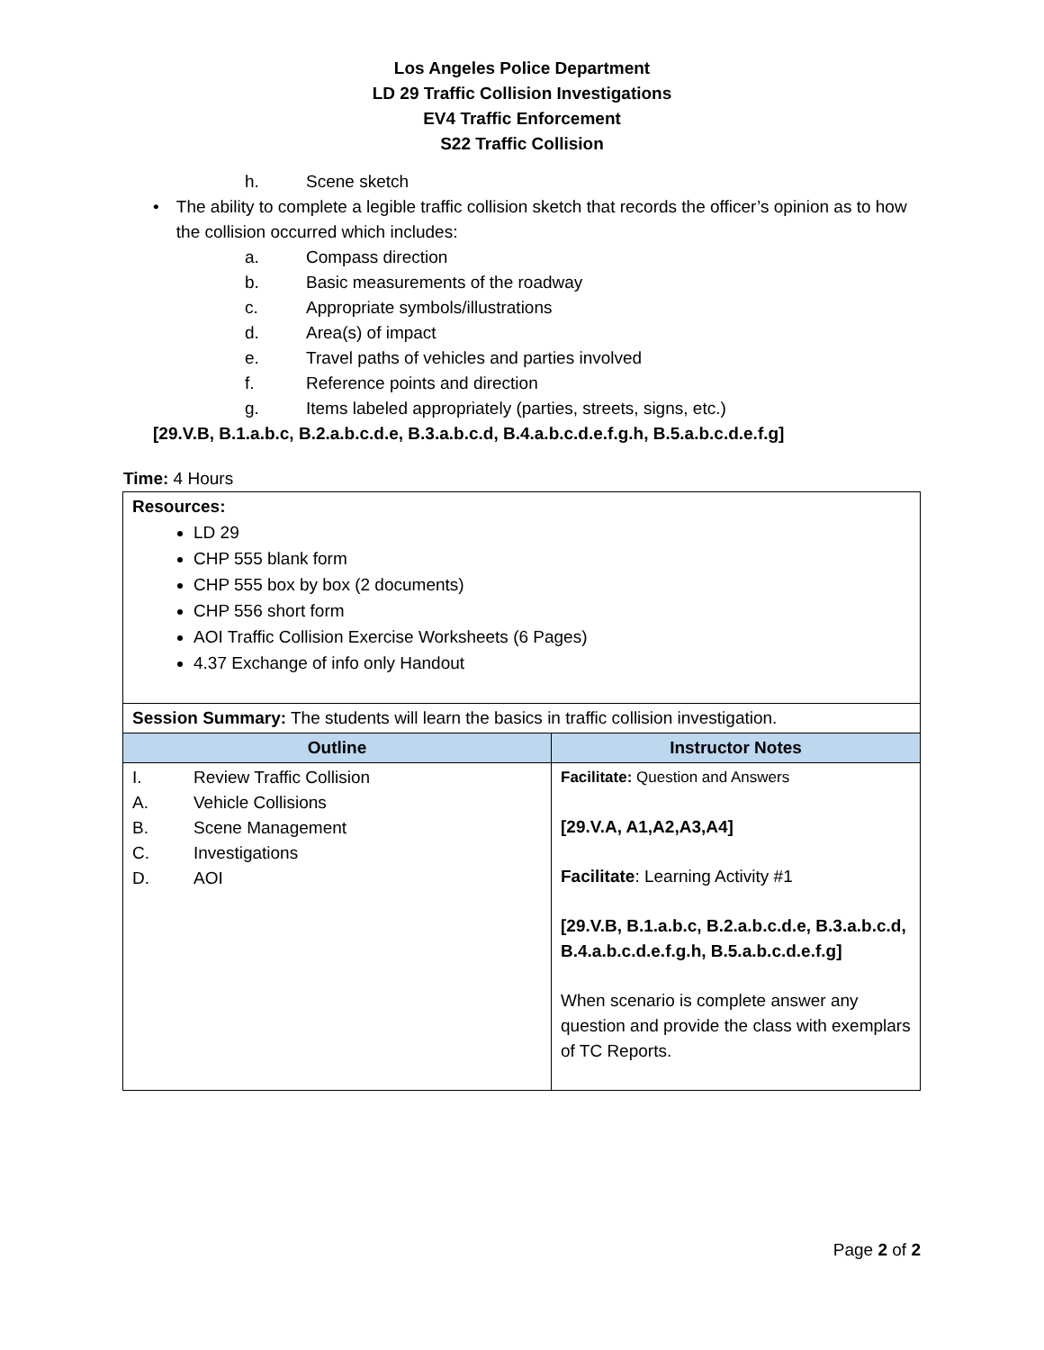Los Angeles Police Department
LD 29 Traffic Collision Investigations
EV4 Traffic Enforcement
S22 Traffic Collision
h. Scene sketch
• The ability to complete a legible traffic collision sketch that records the officer’s opinion as to how the collision occurred which includes:
a. Compass direction
b. Basic measurements of the roadway
c. Appropriate symbols/illustrations
d. Area(s) of impact
e. Travel paths of vehicles and parties involved
f. Reference points and direction
g. Items labeled appropriately (parties, streets, signs, etc.)
[29.V.B, B.1.a.b.c, B.2.a.b.c.d.e, B.3.a.b.c.d, B.4.a.b.c.d.e.f.g.h, B.5.a.b.c.d.e.f.g]
Time: 4 Hours
| Resources: LD 29 CHP 555 blank form CHP 555 box by box (2 documents) CHP 556 short form AOI Traffic Collision Exercise Worksheets (6 Pages) 4.37 Exchange of info only Handout | |
| Session Summary: The students will learn the basics in traffic collision investigation. | |
| Outline | Instructor Notes |
| I. Review Traffic Collision A. Vehicle Collisions B. Scene Management C. Investigations D. AOI | Facilitate: Question and Answers [29.V.A, A1,A2,A3,A4] Facilitate : Learning Activity #1 [29.V.B, B.1.a.b.c, B.2.a.b.c.d.e, B.3.a.b.c.d, B.4.a.b.c.d.e.f.g.h, B.5.a.b.c.d.e.f.g] When scenario is complete answer any question and provide the class with exemplars of TC Reports. |
Page 2 of 2